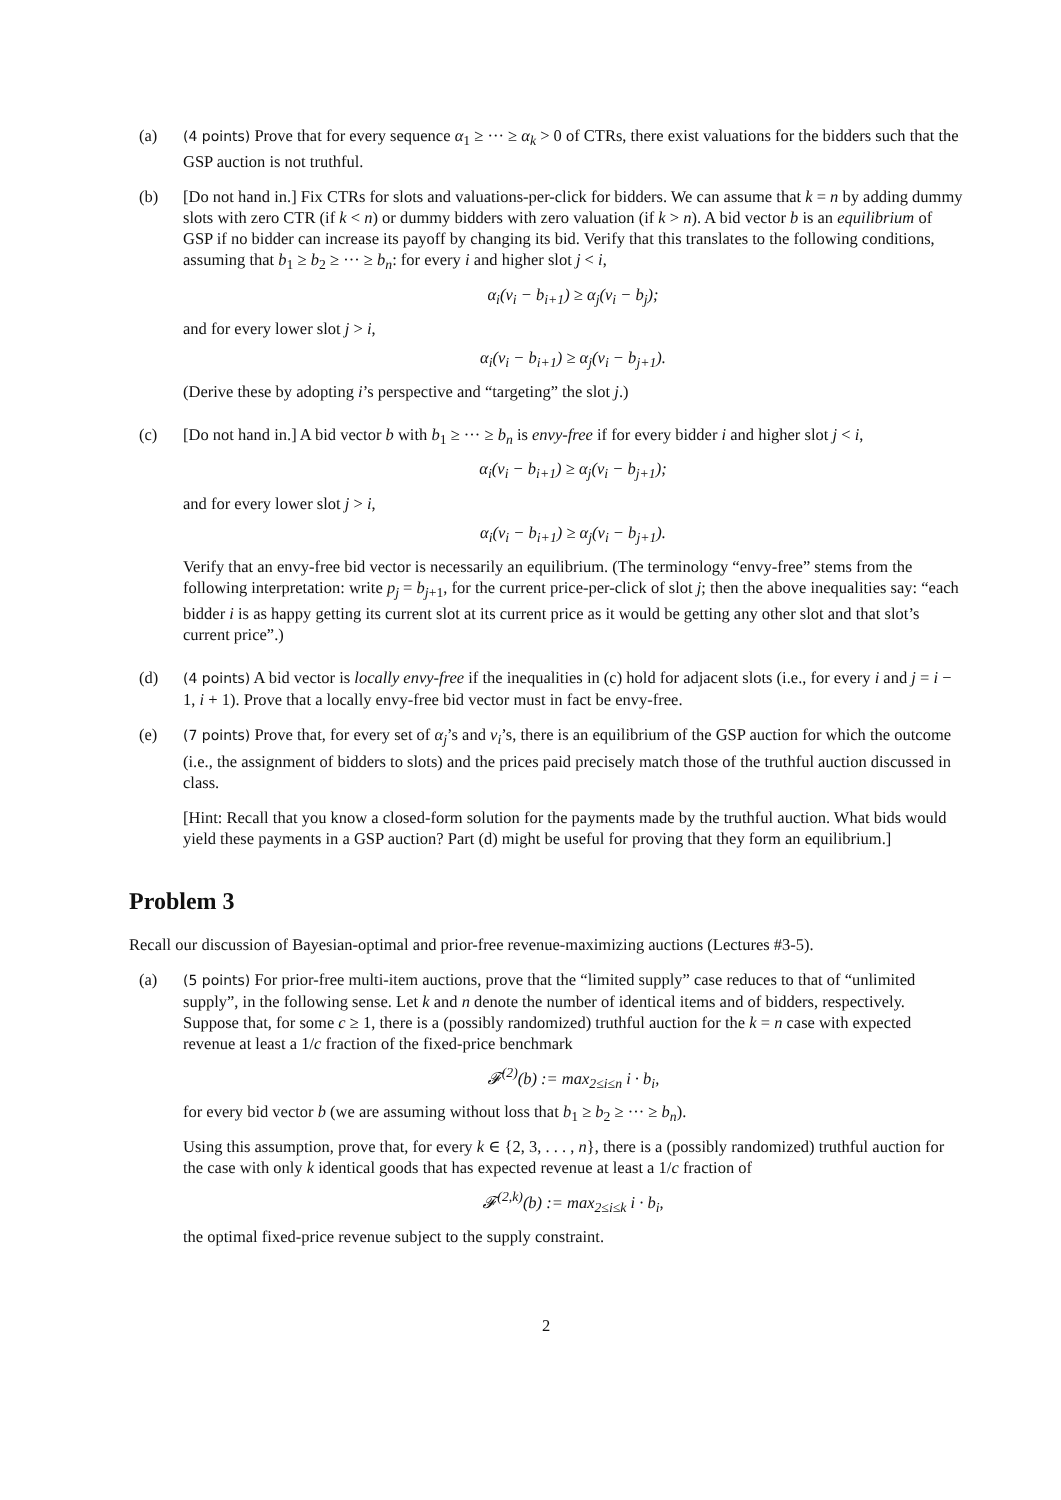(a)
(4 points) Prove that for every sequence α<sub>1</sub> ≥ ··· ≥ α<sub>k</sub> > 0 of CTRs, there exist valuations for the bidders such that the GSP auction is not truthful.
(b) [Do not hand in.] Fix CTRs for slots and valuations-per-click for bidders. We can assume that k = n by adding dummy slots with zero CTR (if k < n) or dummy bidders with zero valuation (if k > n). A bid vector b is an equilibrium of GSP if no bidder can increase its payoff by changing its bid. Verify that this translates to the following conditions, assuming that b<sub>1</sub> ≥ b<sub>2</sub> ≥ ··· ≥ b<sub>n</sub>: for every i and higher slot j < i,
α<sub>i</sub>(v<sub>i</sub> − b<sub>i+1</sub>) ≥ α<sub>j</sub>(v<sub>i</sub> − b<sub>j</sub>);
and for every lower slot j > i,
α<sub>i</sub>(v<sub>i</sub> − b<sub>i+1</sub>) ≥ α<sub>j</sub>(v<sub>i</sub> − b<sub>j+1</sub>).
(Derive these by adopting i’s perspective and “targeting” the slot j.)
(c) [Do not hand in.] A bid vector b with b<sub>1</sub> ≥ ··· ≥ b<sub>n</sub> is envy-free if for every bidder i and higher slot j < i,
α<sub>i</sub>(v<sub>i</sub> − b<sub>i+1</sub>) ≥ α<sub>j</sub>(v<sub>i</sub> − b<sub>j+1</sub>);
and for every lower slot j > i,
α<sub>i</sub>(v<sub>i</sub> − b<sub>i+1</sub>) ≥ α<sub>j</sub>(v<sub>i</sub> − b<sub>j+1</sub>).
Verify that an envy-free bid vector is necessarily an equilibrium. (The terminology “envy-free” stems from the following interpretation: write p<sub>j</sub> = b<sub>j+1</sub>, for the current price-per-click of slot j; then the above inequalities say: “each bidder i is as happy getting its current slot at its current price as it would be getting any other slot and that slot’s current price”.)
(d)
(4 points) A bid vector is locally envy-free if the inequalities in (c) hold for adjacent slots (i.e., for every i and j = i − 1, i + 1). Prove that a locally envy-free bid vector must in fact be envy-free.
(e)
(7 points) Prove that, for every set of α<sub>j</sub>’s and v<sub>i</sub>’s, there is an equilibrium of the GSP auction for which the outcome (i.e., the assignment of bidders to slots) and the prices paid precisely match those of the truthful auction discussed in class.
[Hint: Recall that you know a closed-form solution for the payments made by the truthful auction. What bids would yield these payments in a GSP auction? Part (d) might be useful for proving that they form an equilibrium.]
Problem 3
Recall our discussion of Bayesian-optimal and prior-free revenue-maximizing auctions (Lectures #3-5).
(a)
(5 points) For prior-free multi-item auctions, prove that the “limited supply” case reduces to that of “unlimited supply”, in the following sense. Let k and n denote the number of identical items and of bidders, respectively. Suppose that, for some c ≥ 1, there is a (possibly randomized) truthful auction for the k = n case with expected revenue at least a 1/c fraction of the fixed-price benchmark
𝓕<sup>(2)</sup>(b) := max<sub>2≤i≤n</sub> i · b<sub>i</sub>,
for every bid vector b (we are assuming without loss that b<sub>1</sub> ≥ b<sub>2</sub> ≥ ··· ≥ b<sub>n</sub>).
Using this assumption, prove that, for every k ∈ {2, 3, . . . , n}, there is a (possibly randomized) truthful auction for the case with only k identical goods that has expected revenue at least a 1/c fraction of
𝓕<sup>(2,k)</sup>(b) := max<sub>2≤i≤k</sub> i · b<sub>i</sub>,
the optimal fixed-price revenue subject to the supply constraint.
2